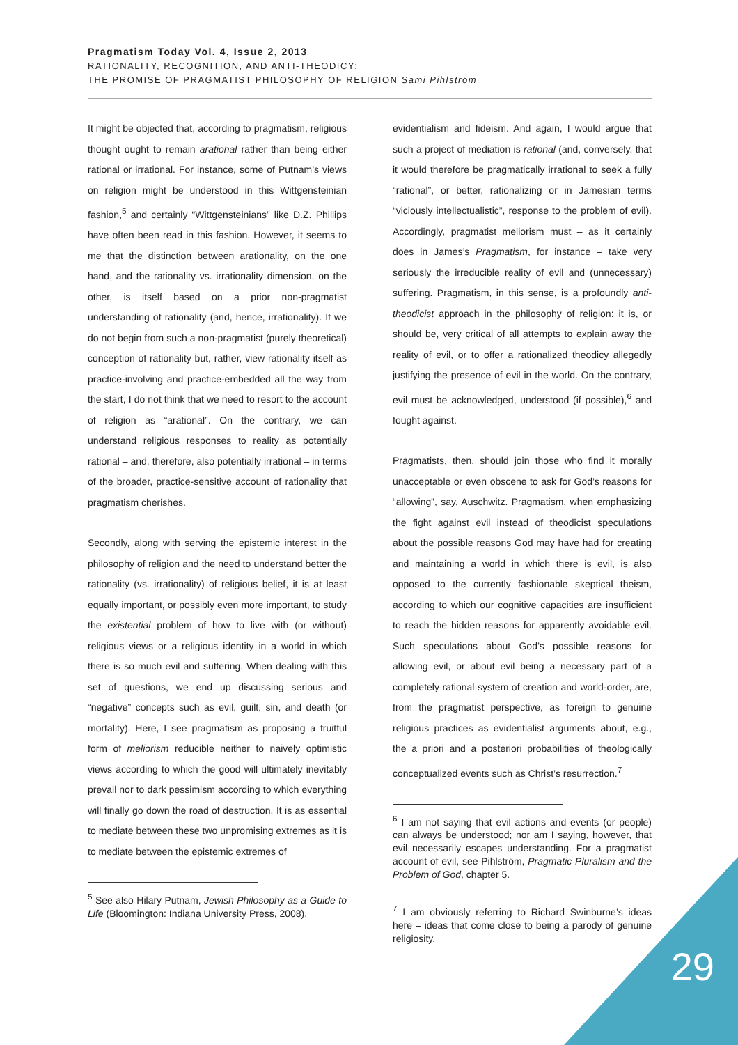Pragmatism Today Vol. 4, Issue 2, 2013
RATIONALITY, RECOGNITION, AND ANTI-THEODICY:
THE PROMISE OF PRAGMATIST PHILOSOPHY OF RELIGION Sami Pihlström
It might be objected that, according to pragmatism, religious thought ought to remain arational rather than being either rational or irrational. For instance, some of Putnam’s views on religion might be understood in this Wittgensteinian fashion,<sup>5</sup> and certainly “Wittgensteinians” like D.Z. Phillips have often been read in this fashion. However, it seems to me that the distinction between arationality, on the one hand, and the rationality vs. irrationality dimension, on the other, is itself based on a prior non-pragmatist understanding of rationality (and, hence, irrationality). If we do not begin from such a non-pragmatist (purely theoretical) conception of rationality but, rather, view rationality itself as practice-involving and practice-embedded all the way from the start, I do not think that we need to resort to the account of religion as “arational”. On the contrary, we can understand religious responses to reality as potentially rational – and, therefore, also potentially irrational – in terms of the broader, practice-sensitive account of rationality that pragmatism cherishes.
Secondly, along with serving the epistemic interest in the philosophy of religion and the need to understand better the rationality (vs. irrationality) of religious belief, it is at least equally important, or possibly even more important, to study the existential problem of how to live with (or without) religious views or a religious identity in a world in which there is so much evil and suffering. When dealing with this set of questions, we end up discussing serious and “negative” concepts such as evil, guilt, sin, and death (or mortality). Here, I see pragmatism as proposing a fruitful form of meliorism reducible neither to naively optimistic views according to which the good will ultimately inevitably prevail nor to dark pessimism according to which everything will finally go down the road of destruction. It is as essential to mediate between these two unpromising extremes as it is to mediate between the epistemic extremes of
<sup>5</sup> See also Hilary Putnam, Jewish Philosophy as a Guide to Life (Bloomington: Indiana University Press, 2008).
evidentialism and fideism. And again, I would argue that such a project of mediation is rational (and, conversely, that it would therefore be pragmatically irrational to seek a fully “rational”, or better, rationalizing or in Jamesian terms “viciously intellectualistic”, response to the problem of evil). Accordingly, pragmatist meliorism must – as it certainly does in James’s Pragmatism, for instance – take very seriously the irreducible reality of evil and (unnecessary) suffering. Pragmatism, in this sense, is a profoundly anti-theodicist approach in the philosophy of religion: it is, or should be, very critical of all attempts to explain away the reality of evil, or to offer a rationalized theodicy allegedly justifying the presence of evil in the world. On the contrary, evil must be acknowledged, understood (if possible),<sup>6</sup> and fought against.
Pragmatists, then, should join those who find it morally unacceptable or even obscene to ask for God’s reasons for “allowing”, say, Auschwitz. Pragmatism, when emphasizing the fight against evil instead of theodicist speculations about the possible reasons God may have had for creating and maintaining a world in which there is evil, is also opposed to the currently fashionable skeptical theism, according to which our cognitive capacities are insufficient to reach the hidden reasons for apparently avoidable evil. Such speculations about God’s possible reasons for allowing evil, or about evil being a necessary part of a completely rational system of creation and world-order, are, from the pragmatist perspective, as foreign to genuine religious practices as evidentialist arguments about, e.g., the a priori and a posteriori probabilities of theologically conceptualized events such as Christ’s resurrection.<sup>7</sup>
<sup>6</sup> I am not saying that evil actions and events (or people) can always be understood; nor am I saying, however, that evil necessarily escapes understanding. For a pragmatist account of evil, see Pihlström, Pragmatic Pluralism and the Problem of God, chapter 5.
<sup>7</sup> I am obviously referring to Richard Swinburne’s ideas here – ideas that come close to being a parody of genuine religiosity.
29